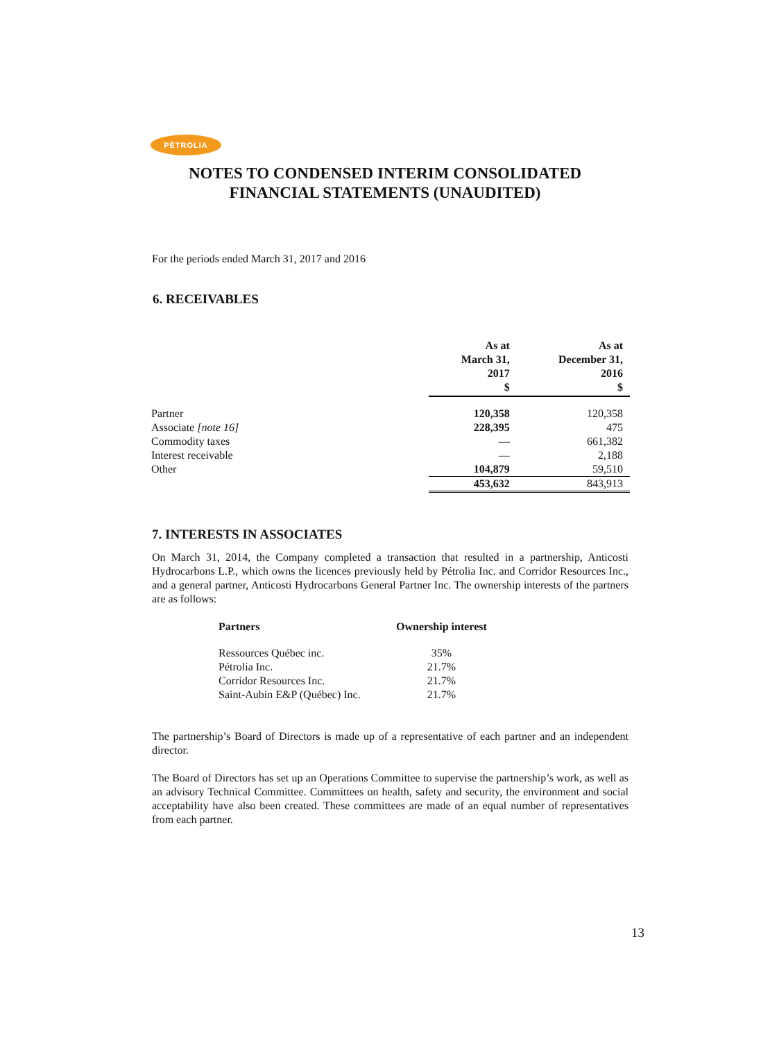PÉTROLIA
NOTES TO CONDENSED INTERIM CONSOLIDATED
FINANCIAL STATEMENTS (UNAUDITED)
For the periods ended March 31, 2017 and 2016
6. RECEIVABLES
| | As at March 31, 2017 $ | As at December 31, 2016 $ |
| --- | --- | --- |
| Partner | 120,358 | 120,358 |
| Associate [note 16] | 228,395 | 475 |
| Commodity taxes | — | 661,382 |
| Interest receivable | — | 2,188 |
| Other | 104,879 | 59,510 |
| | 453,632 | 843,913 |
7. INTERESTS IN ASSOCIATES
On March 31, 2014, the Company completed a transaction that resulted in a partnership, Anticosti Hydrocarbons L.P., which owns the licences previously held by Pétrolia Inc. and Corridor Resources Inc., and a general partner, Anticosti Hydrocarbons General Partner Inc. The ownership interests of the partners are as follows:
| Partners | Ownership interest |
| --- | --- |
| Ressources Québec inc. | 35% |
| Pétrolia Inc. | 21.7% |
| Corridor Resources Inc. | 21.7% |
| Saint-Aubin E&P (Québec) Inc. | 21.7% |
The partnership’s Board of Directors is made up of a representative of each partner and an independent director.
The Board of Directors has set up an Operations Committee to supervise the partnership’s work, as well as an advisory Technical Committee. Committees on health, safety and security, the environment and social acceptability have also been created. These committees are made of an equal number of representatives from each partner.
13